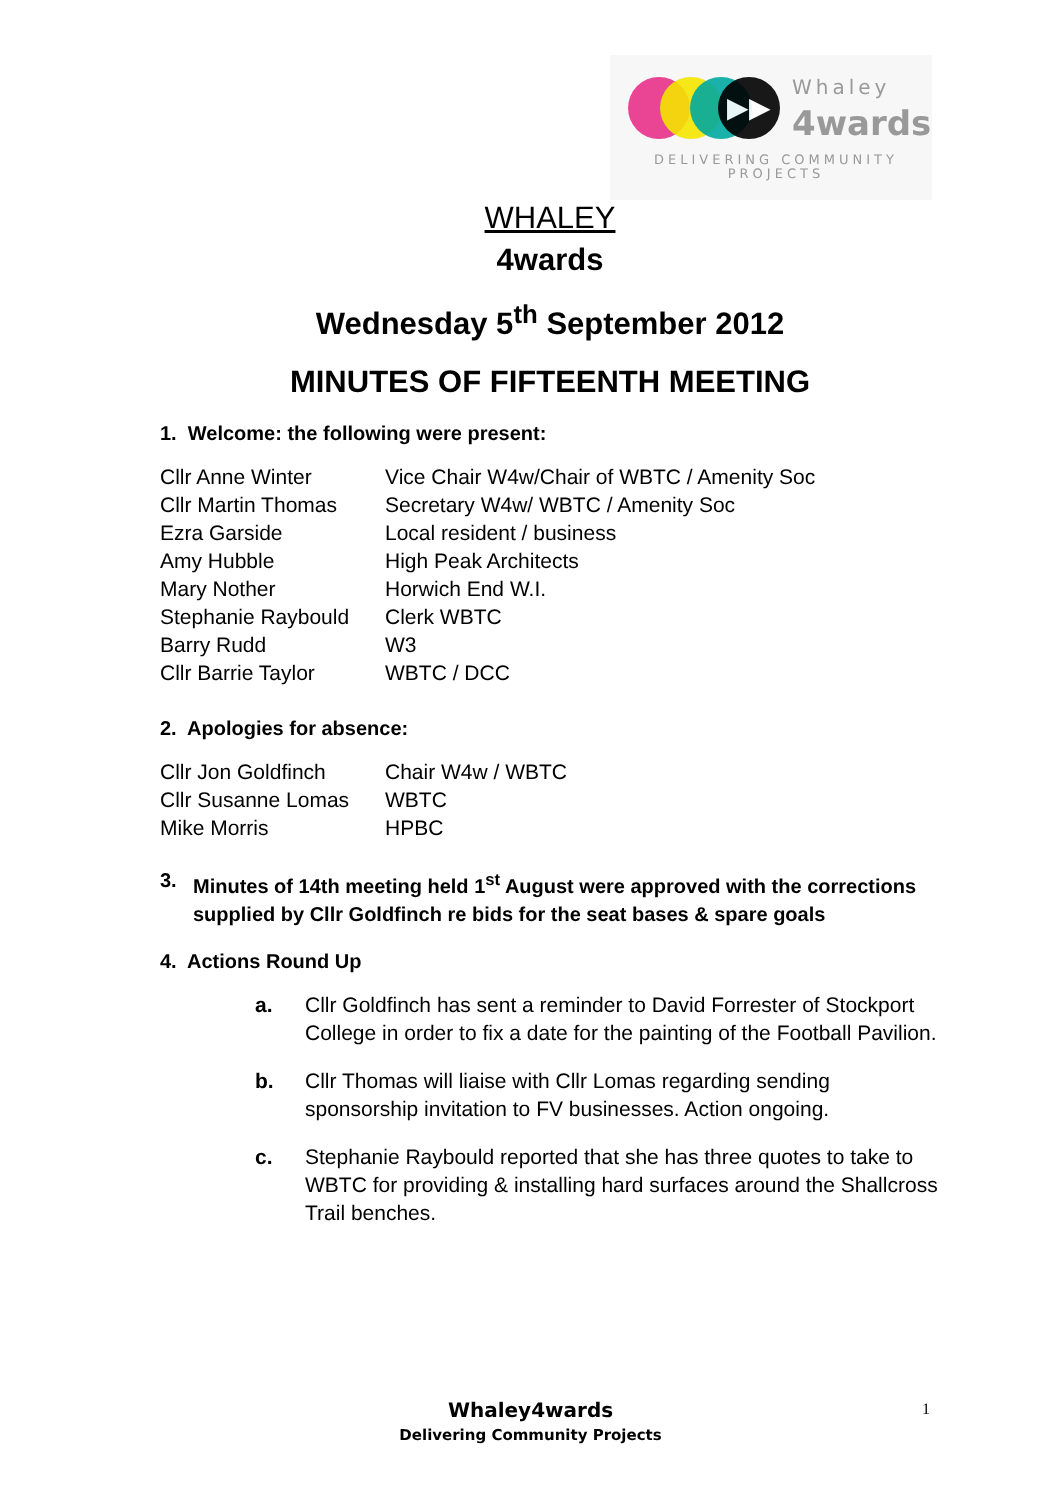▶▶ Whaley
4wards
DELIVERING COMMUNITY
PROJECTS
WHALEY
4wards
Wednesday 5<sup>th</sup> September 2012
MINUTES OF FIFTEENTH MEETING
1. Welcome: the following were present:
| Cllr Anne Winter | Vice Chair W4w/Chair of WBTC / Amenity Soc |
| Cllr Martin Thomas | Secretary W4w/ WBTC / Amenity Soc |
| Ezra Garside | Local resident / business |
| Amy Hubble | High Peak Architects |
| Mary Nother | Horwich End W.I. |
| Stephanie Raybould | Clerk WBTC |
| Barry Rudd | W3 |
| Cllr Barrie Taylor | WBTC / DCC |
2. Apologies for absence:
| Cllr Jon Goldfinch | Chair W4w / WBTC |
| Cllr Susanne Lomas | WBTC |
| Mike Morris | HPBC |
3. Minutes of 14th meeting held 1<sup>st</sup> August were approved with the corrections supplied by Cllr Goldfinch re bids for the seat bases & spare goals
4. Actions Round Up
a. Cllr Goldfinch has sent a reminder to David Forrester of Stockport College in order to fix a date for the painting of the Football Pavilion.
b. Cllr Thomas will liaise with Cllr Lomas regarding sending sponsorship invitation to FV businesses. Action ongoing.
c. Stephanie Raybould reported that she has three quotes to take to WBTC for providing & installing hard surfaces around the Shallcross Trail benches.
Whaley4wards
Delivering Community Projects
1